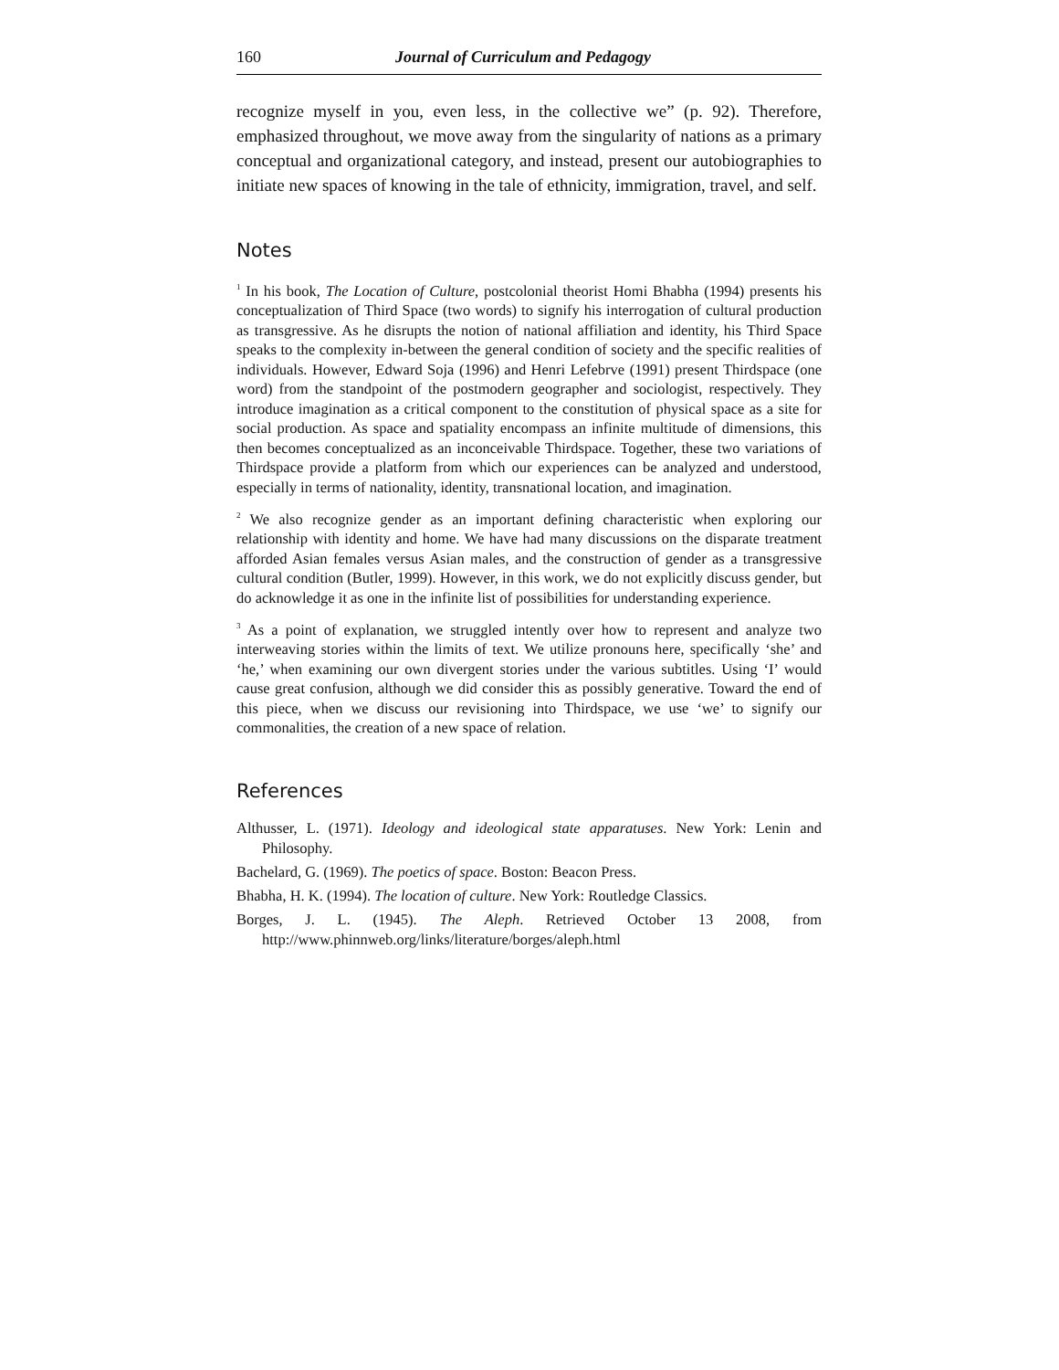160 Journal of Curriculum and Pedagogy
recognize myself in you, even less, in the collective we” (p. 92). Therefore, emphasized throughout, we move away from the singularity of nations as a primary conceptual and organizational category, and instead, present our autobiographies to initiate new spaces of knowing in the tale of ethnicity, immigration, travel, and self.
Notes
<sup>1</sup> In his book, The Location of Culture, postcolonial theorist Homi Bhabha (1994) presents his conceptualization of Third Space (two words) to signify his interrogation of cultural production as transgressive. As he disrupts the notion of national affiliation and identity, his Third Space speaks to the complexity in-between the general condition of society and the specific realities of individuals. However, Edward Soja (1996) and Henri Lefebrve (1991) present Thirdspace (one word) from the standpoint of the postmodern geographer and sociologist, respectively. They introduce imagination as a critical component to the constitution of physical space as a site for social production. As space and spatiality encompass an infinite multitude of dimensions, this then becomes conceptualized as an inconceivable Thirdspace. Together, these two variations of Thirdspace provide a platform from which our experiences can be analyzed and understood, especially in terms of nationality, identity, transnational location, and imagination.
<sup>2</sup> We also recognize gender as an important defining characteristic when exploring our relationship with identity and home. We have had many discussions on the disparate treatment afforded Asian females versus Asian males, and the construction of gender as a transgressive cultural condition (Butler, 1999). However, in this work, we do not explicitly discuss gender, but do acknowledge it as one in the infinite list of possibilities for understanding experience.
<sup>3</sup> As a point of explanation, we struggled intently over how to represent and analyze two interweaving stories within the limits of text. We utilize pronouns here, specifically ‘she’ and ‘he,’ when examining our own divergent stories under the various subtitles. Using ‘I’ would cause great confusion, although we did consider this as possibly generative. Toward the end of this piece, when we discuss our revisioning into Thirdspace, we use ‘we’ to signify our commonalities, the creation of a new space of relation.
References
Althusser, L. (1971). Ideology and ideological state apparatuses. New York: Lenin and Philosophy.
Bachelard, G. (1969). The poetics of space. Boston: Beacon Press.
Bhabha, H. K. (1994). The location of culture. New York: Routledge Classics.
Borges, J. L. (1945). The Aleph. Retrieved October 13 2008, from http://www.phinnweb.org/links/literature/borges/aleph.html